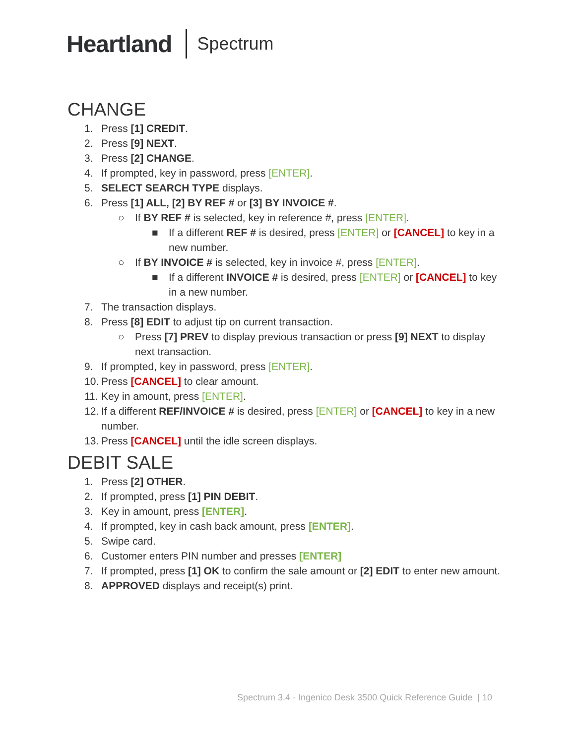Heartland Spectrum
CHANGE
1. Press [1] CREDIT.
2. Press [9] NEXT.
3. Press [2] CHANGE.
4. If prompted, key in password, press [ENTER].
5. SELECT SEARCH TYPE displays.
6. Press [1] ALL, [2] BY REF # or [3] BY INVOICE #.
○ If BY REF # is selected, key in reference #, press [ENTER].
■ If a different REF # is desired, press [ENTER] or [CANCEL] to key in a new number.
○ If BY INVOICE # is selected, key in invoice #, press [ENTER].
■ If a different INVOICE # is desired, press [ENTER] or [CANCEL] to key in a new number.
7. The transaction displays.
8. Press [8] EDIT to adjust tip on current transaction.
○ Press [7] PREV to display previous transaction or press [9] NEXT to display next transaction.
9. If prompted, key in password, press [ENTER].
10. Press [CANCEL] to clear amount.
11. Key in amount, press [ENTER].
12. If a different REF/INVOICE # is desired, press [ENTER] or [CANCEL] to key in a new number.
13. Press [CANCEL] until the idle screen displays.
DEBIT SALE
1. Press [2] OTHER.
2. If prompted, press [1] PIN DEBIT.
3. Key in amount, press [ENTER].
4. If prompted, key in cash back amount, press [ENTER].
5. Swipe card.
6. Customer enters PIN number and presses [ENTER]
7. If prompted, press [1] OK to confirm the sale amount or [2] EDIT to enter new amount.
8. APPROVED displays and receipt(s) print.
Spectrum 3.4 - Ingenico Desk 3500 Quick Reference Guide | 10